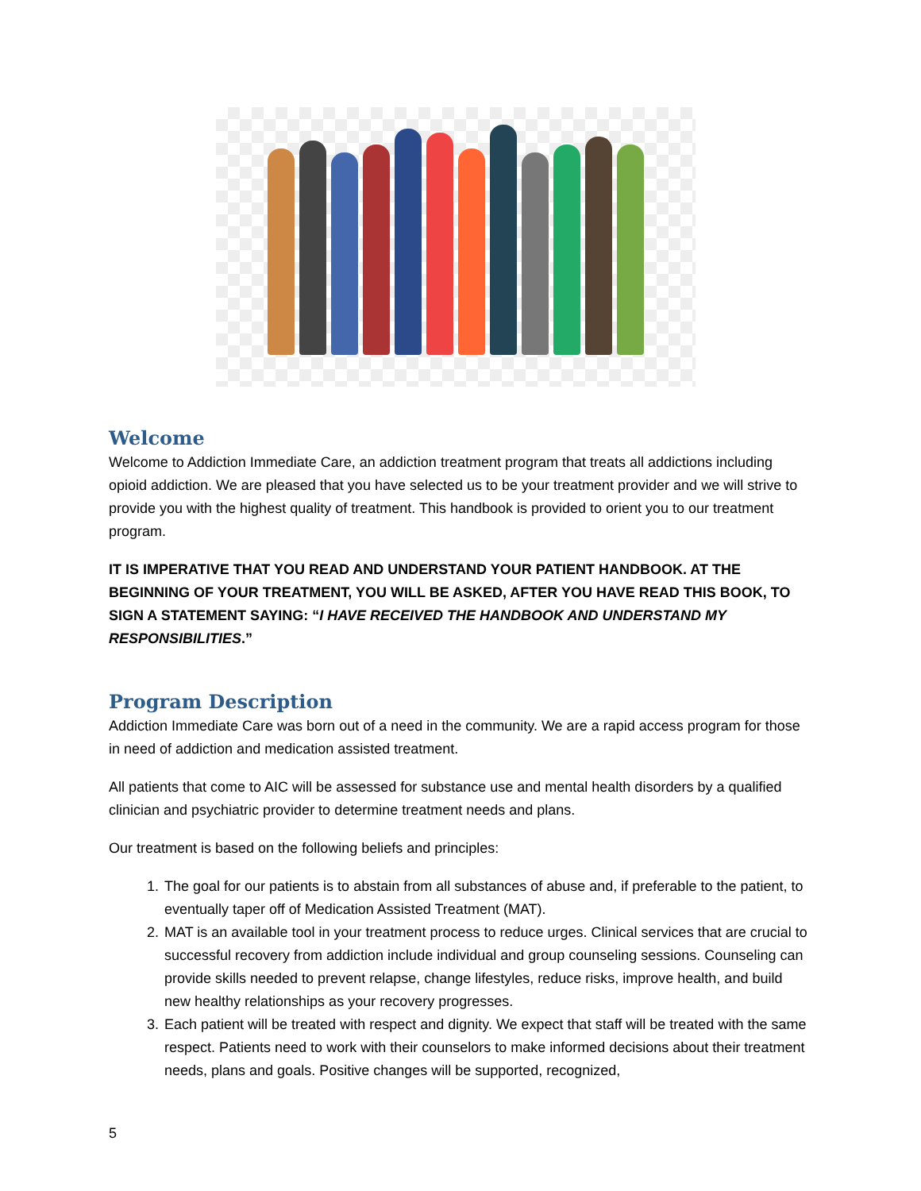Welcome
Welcome to Addiction Immediate Care, an addiction treatment program that treats all addictions including opioid addiction. We are pleased that you have selected us to be your treatment provider and we will strive to provide you with the highest quality of treatment. This handbook is provided to orient you to our treatment program.
IT IS IMPERATIVE THAT YOU READ AND UNDERSTAND YOUR PATIENT HANDBOOK. AT THE BEGINNING OF YOUR TREATMENT, YOU WILL BE ASKED, AFTER YOU HAVE READ THIS BOOK, TO SIGN A STATEMENT SAYING: “I HAVE RECEIVED THE HANDBOOK AND UNDERSTAND MY RESPONSIBILITIES.”
Program Description
Addiction Immediate Care was born out of a need in the community. We are a rapid access program for those in need of addiction and medication assisted treatment.
All patients that come to AIC will be assessed for substance use and mental health disorders by a qualified clinician and psychiatric provider to determine treatment needs and plans.
Our treatment is based on the following beliefs and principles:
1. The goal for our patients is to abstain from all substances of abuse and, if preferable to the patient, to eventually taper off of Medication Assisted Treatment (MAT).
2. MAT is an available tool in your treatment process to reduce urges. Clinical services that are crucial to successful recovery from addiction include individual and group counseling sessions. Counseling can provide skills needed to prevent relapse, change lifestyles, reduce risks, improve health, and build new healthy relationships as your recovery progresses.
3. Each patient will be treated with respect and dignity. We expect that staff will be treated with the same respect. Patients need to work with their counselors to make informed decisions about their treatment needs, plans and goals. Positive changes will be supported, recognized,
5